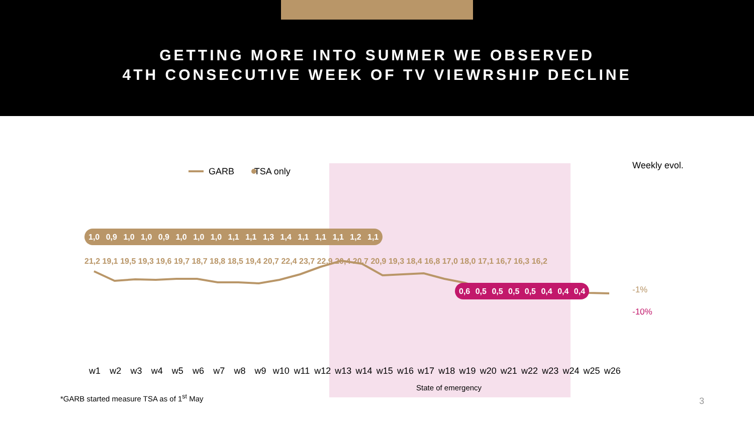GETTING MORE INTO SUMMER WE OBSERVED
4TH CONSECUTIVE WEEK OF TV VIEWRSHIP DECLINE
GARB TSA only
Weekly evol.
21,2 19,1 19,5 19,3 19,6 19,7 18,7 18,8 18,5 19,4 20,7 22,4 23,7 22,9 20,4 20,7 20,9 19,3 18,4 16,8 17,0 18,0 17,1 16,7 16,3 16,2
1,0 0,9 1,0 1,0 0,9 1,0 1,0 1,0 1,1 1,1 1,3 1,4 1,1 1,1 1,1 1,2 1,1
0,6 0,5 0,5 0,5 0,5 0,4 0,4 0,4
-1%
-10%
w1 w2 w3 w4 w5 w6 w7 w8 w9 w10 w11 w12 w13 w14 w15 w16 w17 w18 w19 w20 w21 w22 w23 w24 w25 w26
State of emergency
*GARB started measure TSA as of 1<sup>st</sup> May
3